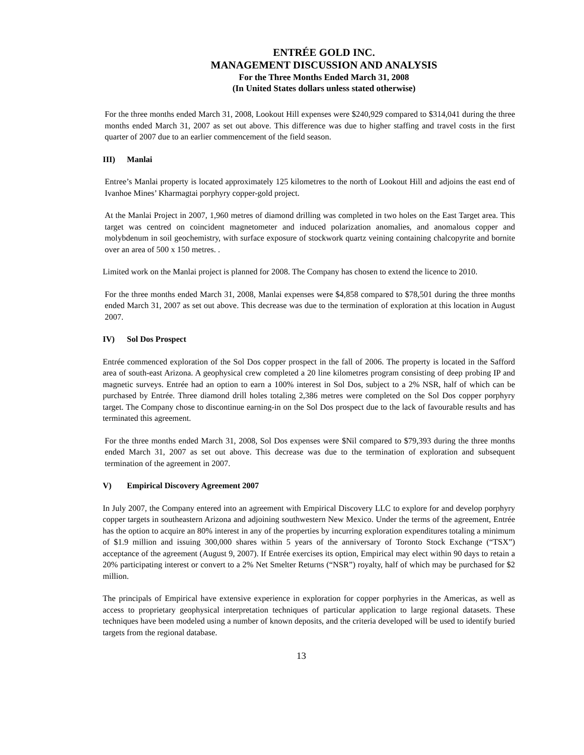ENTRÉE GOLD INC.
MANAGEMENT DISCUSSION AND ANALYSIS
For the Three Months Ended March 31, 2008
(In United States dollars unless stated otherwise)
For the three months ended March 31, 2008, Lookout Hill expenses were $240,929 compared to $314,041 during the three months ended March 31, 2007 as set out above. This difference was due to higher staffing and travel costs in the first quarter of 2007 due to an earlier commencement of the field season.
III) Manlai
Entree’s Manlai property is located approximately 125 kilometres to the north of Lookout Hill and adjoins the east end of Ivanhoe Mines’ Kharmagtai porphyry copper-gold project.
At the Manlai Project in 2007, 1,960 metres of diamond drilling was completed in two holes on the East Target area. This target was centred on coincident magnetometer and induced polarization anomalies, and anomalous copper and molybdenum in soil geochemistry, with surface exposure of stockwork quartz veining containing chalcopyrite and bornite over an area of 500 x 150 metres. .
Limited work on the Manlai project is planned for 2008. The Company has chosen to extend the licence to 2010.
For the three months ended March 31, 2008, Manlai expenses were $4,858 compared to $78,501 during the three months ended March 31, 2007 as set out above. This decrease was due to the termination of exploration at this location in August 2007.
IV) Sol Dos Prospect
Entrée commenced exploration of the Sol Dos copper prospect in the fall of 2006. The property is located in the Safford area of south-east Arizona. A geophysical crew completed a 20 line kilometres program consisting of deep probing IP and magnetic surveys. Entrée had an option to earn a 100% interest in Sol Dos, subject to a 2% NSR, half of which can be purchased by Entrée. Three diamond drill holes totaling 2,386 metres were completed on the Sol Dos copper porphyry target. The Company chose to discontinue earning-in on the Sol Dos prospect due to the lack of favourable results and has terminated this agreement.
For the three months ended March 31, 2008, Sol Dos expenses were $Nil compared to $79,393 during the three months ended March 31, 2007 as set out above. This decrease was due to the termination of exploration and subsequent termination of the agreement in 2007.
V) Empirical Discovery Agreement 2007
In July 2007, the Company entered into an agreement with Empirical Discovery LLC to explore for and develop porphyry copper targets in southeastern Arizona and adjoining southwestern New Mexico. Under the terms of the agreement, Entrée has the option to acquire an 80% interest in any of the properties by incurring exploration expenditures totaling a minimum of $1.9 million and issuing 300,000 shares within 5 years of the anniversary of Toronto Stock Exchange (“TSX”) acceptance of the agreement (August 9, 2007). If Entrée exercises its option, Empirical may elect within 90 days to retain a 20% participating interest or convert to a 2% Net Smelter Returns (“NSR”) royalty, half of which may be purchased for $2 million.
The principals of Empirical have extensive experience in exploration for copper porphyries in the Americas, as well as access to proprietary geophysical interpretation techniques of particular application to large regional datasets. These techniques have been modeled using a number of known deposits, and the criteria developed will be used to identify buried targets from the regional database.
13